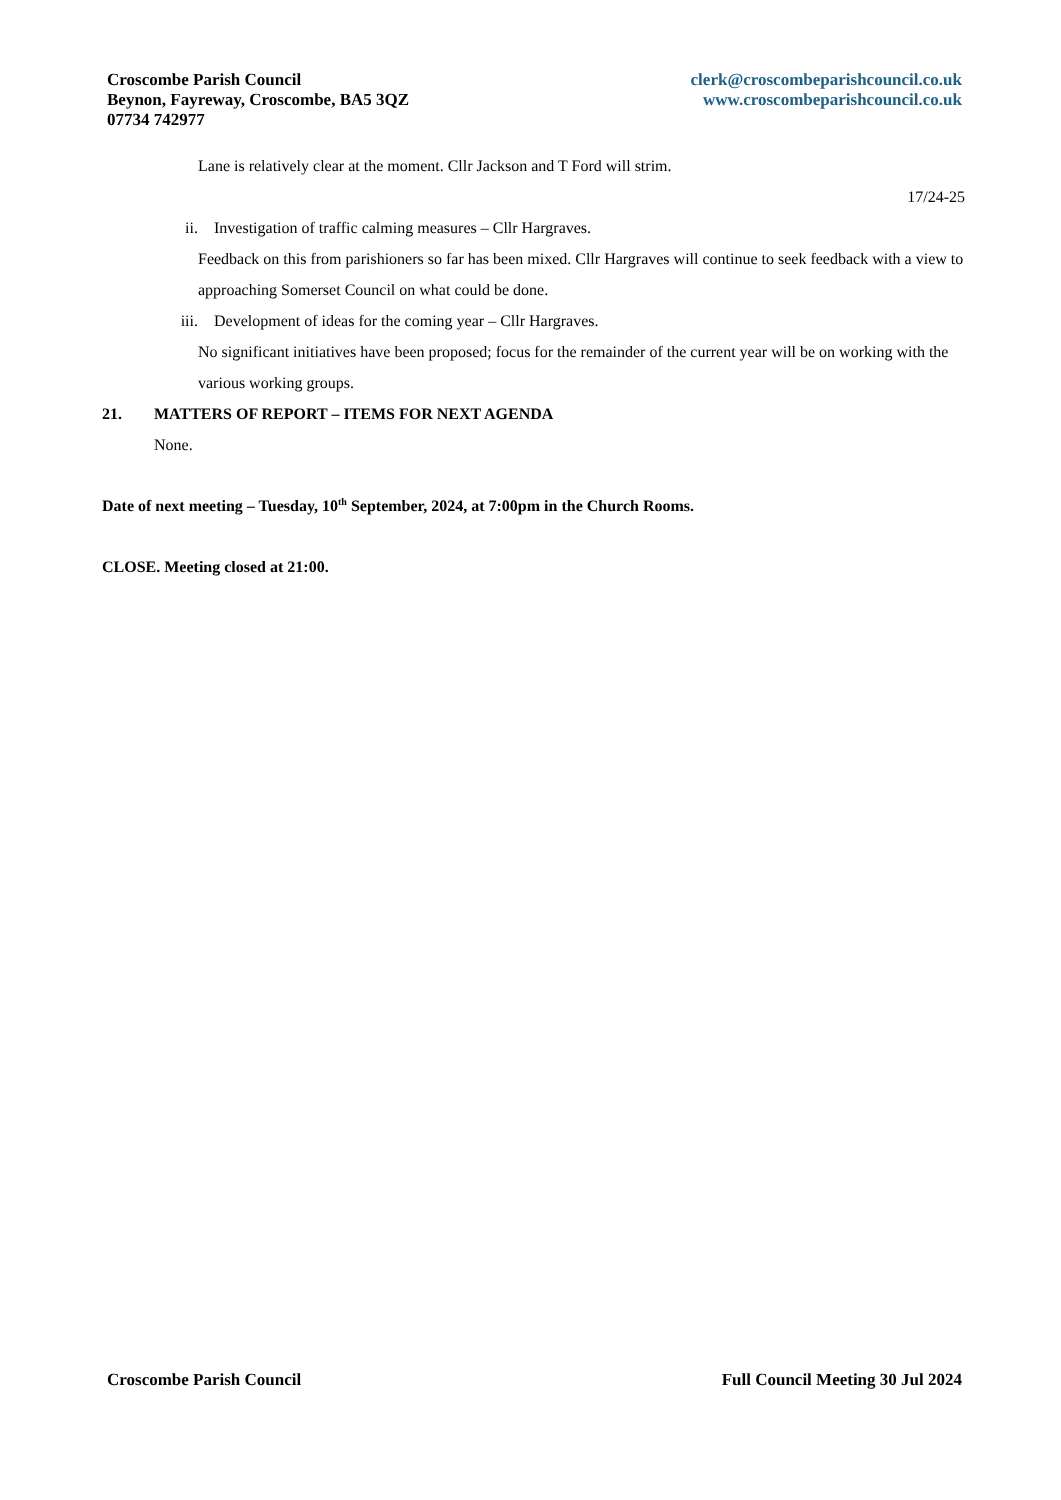Croscombe Parish Council
Beynon, Fayreway, Croscombe, BA5 3QZ
07734 742977
clerk@croscombeparishcouncil.co.uk
www.croscombeparishcouncil.co.uk
Lane is relatively clear at the moment. Cllr Jackson and T Ford will strim.
17/24-25
ii. Investigation of traffic calming measures – Cllr Hargraves.
Feedback on this from parishioners so far has been mixed. Cllr Hargraves will continue to seek feedback with a view to approaching Somerset Council on what could be done.
iii. Development of ideas for the coming year – Cllr Hargraves.
No significant initiatives have been proposed; focus for the remainder of the current year will be on working with the various working groups.
21. MATTERS OF REPORT – ITEMS FOR NEXT AGENDA
None.
Date of next meeting – Tuesday, 10<sup>th</sup> September, 2024, at 7:00pm in the Church Rooms.
CLOSE. Meeting closed at 21:00.
Croscombe Parish Council Full Council Meeting 30 Jul 2024